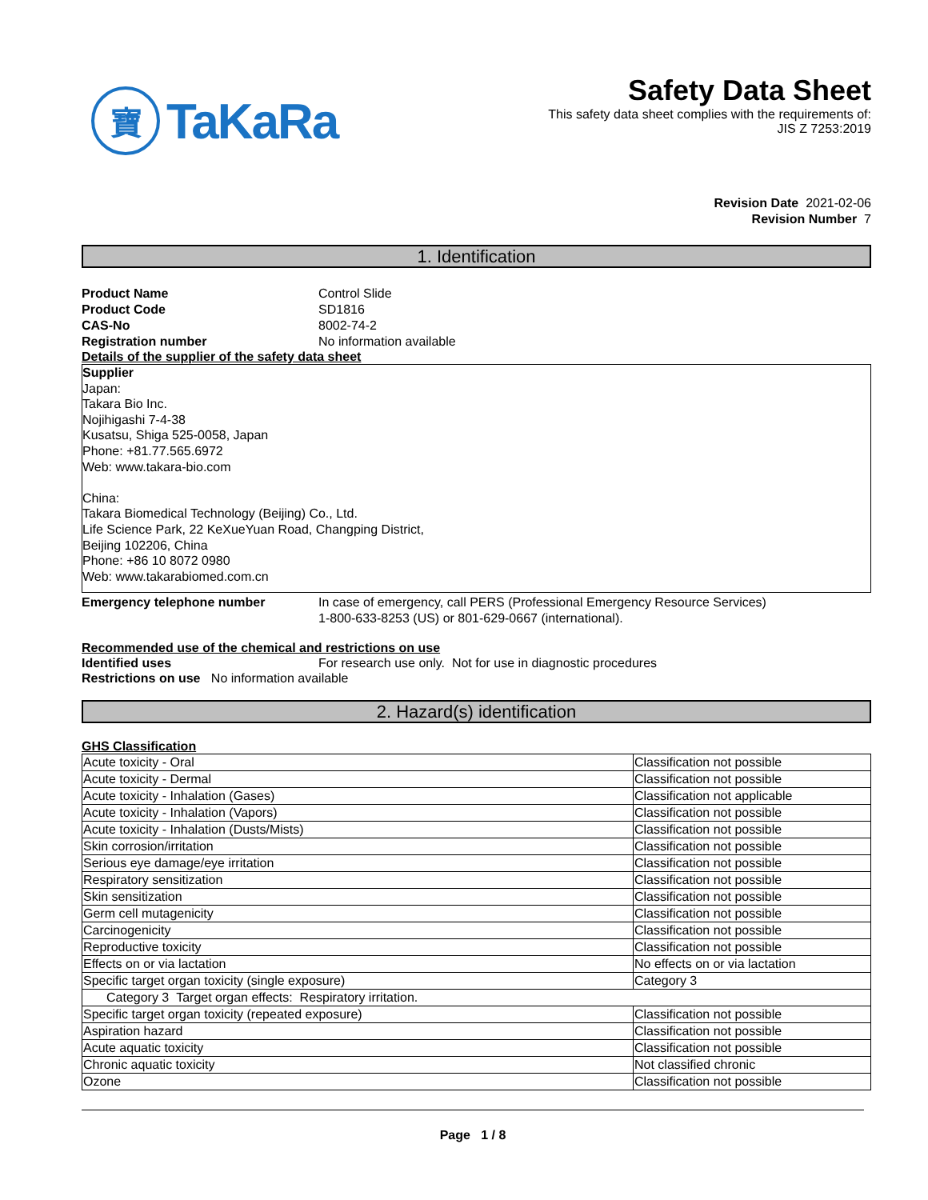寶 TaKaRa
Safety Data Sheet
This safety data sheet complies with the requirements of:
JIS Z 7253:2019
Revision Date 2021-02-06
Revision Number 7
1. Identification
Product Name Control Slide
Product Code SD1816
CAS-No 8002-74-2
Registration number No information available
Details of the supplier of the safety data sheet
Supplier
Japan:
Takara Bio Inc.
Nojihigashi 7-4-38
Kusatsu, Shiga 525-0058, Japan
Phone: +81.77.565.6972
Web: www.takara-bio.com
China:
Takara Biomedical Technology (Beijing) Co., Ltd.
Life Science Park, 22 KeXueYuan Road, Changping District,
Beijing 102206, China
Phone: +86 10 8072 0980
Web: www.takarabiomed.com.cn
Emergency telephone number In case of emergency, call PERS (Professional Emergency Resource Services)
1-800-633-8253 (US) or 801-629-0667 (international).
Recommended use of the chemical and restrictions on use
Identified uses For research use only. Not for use in diagnostic procedures
Restrictions on use No information available
2. Hazard(s) identification
GHS Classification
| Acute toxicity - Oral | Classification not possible |
| Acute toxicity - Dermal | Classification not possible |
| Acute toxicity - Inhalation (Gases) | Classification not applicable |
| Acute toxicity - Inhalation (Vapors) | Classification not possible |
| Acute toxicity - Inhalation (Dusts/Mists) | Classification not possible |
| Skin corrosion/irritation | Classification not possible |
| Serious eye damage/eye irritation | Classification not possible |
| Respiratory sensitization | Classification not possible |
| Skin sensitization | Classification not possible |
| Germ cell mutagenicity | Classification not possible |
| Carcinogenicity | Classification not possible |
| Reproductive toxicity | Classification not possible |
| Effects on or via lactation | No effects on or via lactation |
| Specific target organ toxicity (single exposure) | Category 3 |
| Category 3 Target organ effects: Respiratory irritation. | |
| Specific target organ toxicity (repeated exposure) | Classification not possible |
| Aspiration hazard | Classification not possible |
| Acute aquatic toxicity | Classification not possible |
| Chronic aquatic toxicity | Not classified chronic |
| Ozone | Classification not possible |
Page 1 / 8